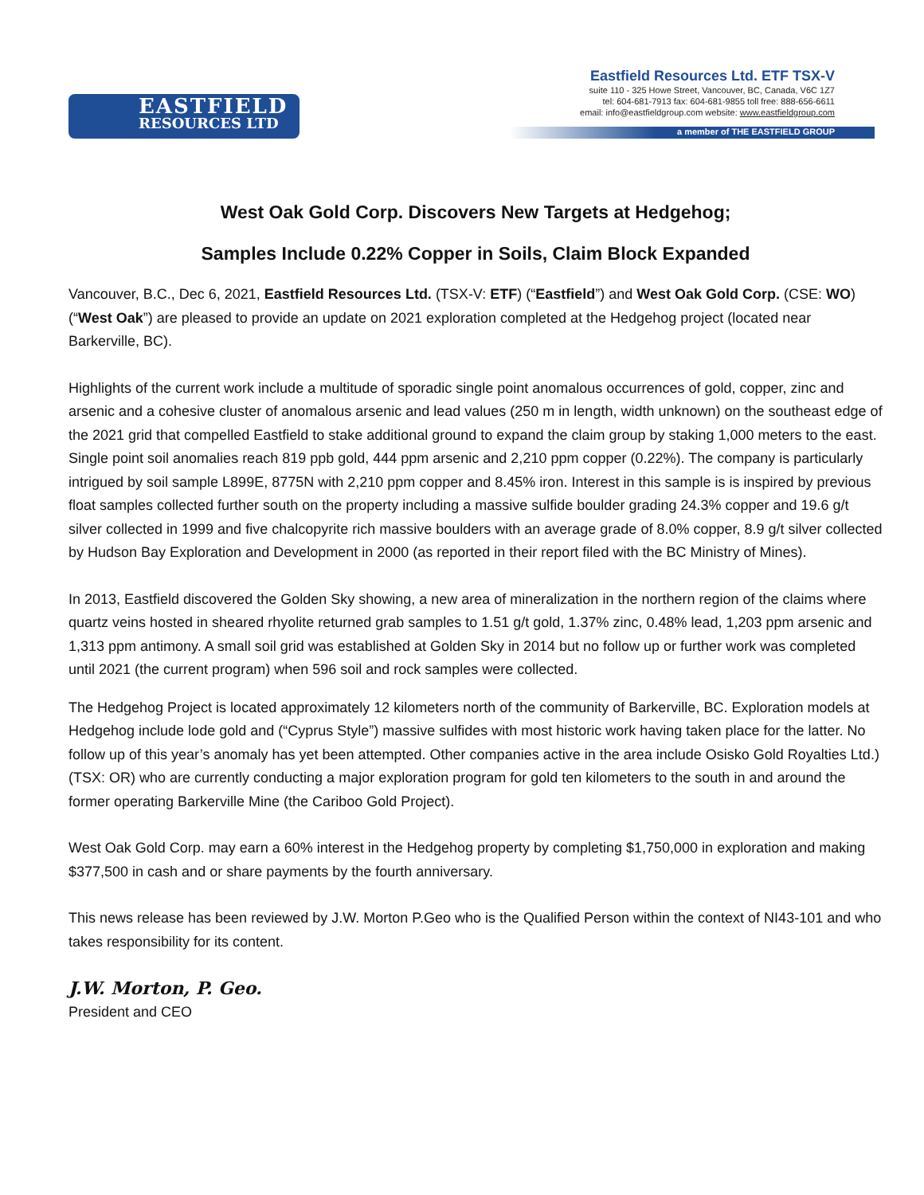EASTFIELD
RESOURCES LTD
Eastfield Resources Ltd. ETF TSX-V
suite 110 - 325 Howe Street, Vancouver, BC, Canada, V6C 1Z7
tel: 604-681-7913 fax: 604-681-9855 toll free: 888-656-6611
email: info@eastfieldgroup.com website: www.eastfieldgroup.com
a member of THE EASTFIELD GROUP
West Oak Gold Corp. Discovers New Targets at Hedgehog;
Samples Include 0.22% Copper in Soils, Claim Block Expanded
Vancouver, B.C., Dec 6, 2021, Eastfield Resources Ltd. (TSX-V: ETF) (“Eastfield”) and West Oak Gold Corp. (CSE: WO) (“West Oak”) are pleased to provide an update on 2021 exploration completed at the Hedgehog project (located near Barkerville, BC).
Highlights of the current work include a multitude of sporadic single point anomalous occurrences of gold, copper, zinc and arsenic and a cohesive cluster of anomalous arsenic and lead values (250 m in length, width unknown) on the southeast edge of the 2021 grid that compelled Eastfield to stake additional ground to expand the claim group by staking 1,000 meters to the east. Single point soil anomalies reach 819 ppb gold, 444 ppm arsenic and 2,210 ppm copper (0.22%). The company is particularly intrigued by soil sample L899E, 8775N with 2,210 ppm copper and 8.45% iron. Interest in this sample is is inspired by previous float samples collected further south on the property including a massive sulfide boulder grading 24.3% copper and 19.6 g/t silver collected in 1999 and five chalcopyrite rich massive boulders with an average grade of 8.0% copper, 8.9 g/t silver collected by Hudson Bay Exploration and Development in 2000 (as reported in their report filed with the BC Ministry of Mines).
In 2013, Eastfield discovered the Golden Sky showing, a new area of mineralization in the northern region of the claims where quartz veins hosted in sheared rhyolite returned grab samples to 1.51 g/t gold, 1.37% zinc, 0.48% lead, 1,203 ppm arsenic and 1,313 ppm antimony. A small soil grid was established at Golden Sky in 2014 but no follow up or further work was completed until 2021 (the current program) when 596 soil and rock samples were collected.
The Hedgehog Project is located approximately 12 kilometers north of the community of Barkerville, BC. Exploration models at Hedgehog include lode gold and (“Cyprus Style”) massive sulfides with most historic work having taken place for the latter. No follow up of this year’s anomaly has yet been attempted. Other companies active in the area include Osisko Gold Royalties Ltd.) (TSX: OR) who are currently conducting a major exploration program for gold ten kilometers to the south in and around the former operating Barkerville Mine (the Cariboo Gold Project).
West Oak Gold Corp. may earn a 60% interest in the Hedgehog property by completing $1,750,000 in exploration and making $377,500 in cash and or share payments by the fourth anniversary.
This news release has been reviewed by J.W. Morton P.Geo who is the Qualified Person within the context of NI43-101 and who takes responsibility for its content.
J.W. Morton, P. Geo.
President and CEO